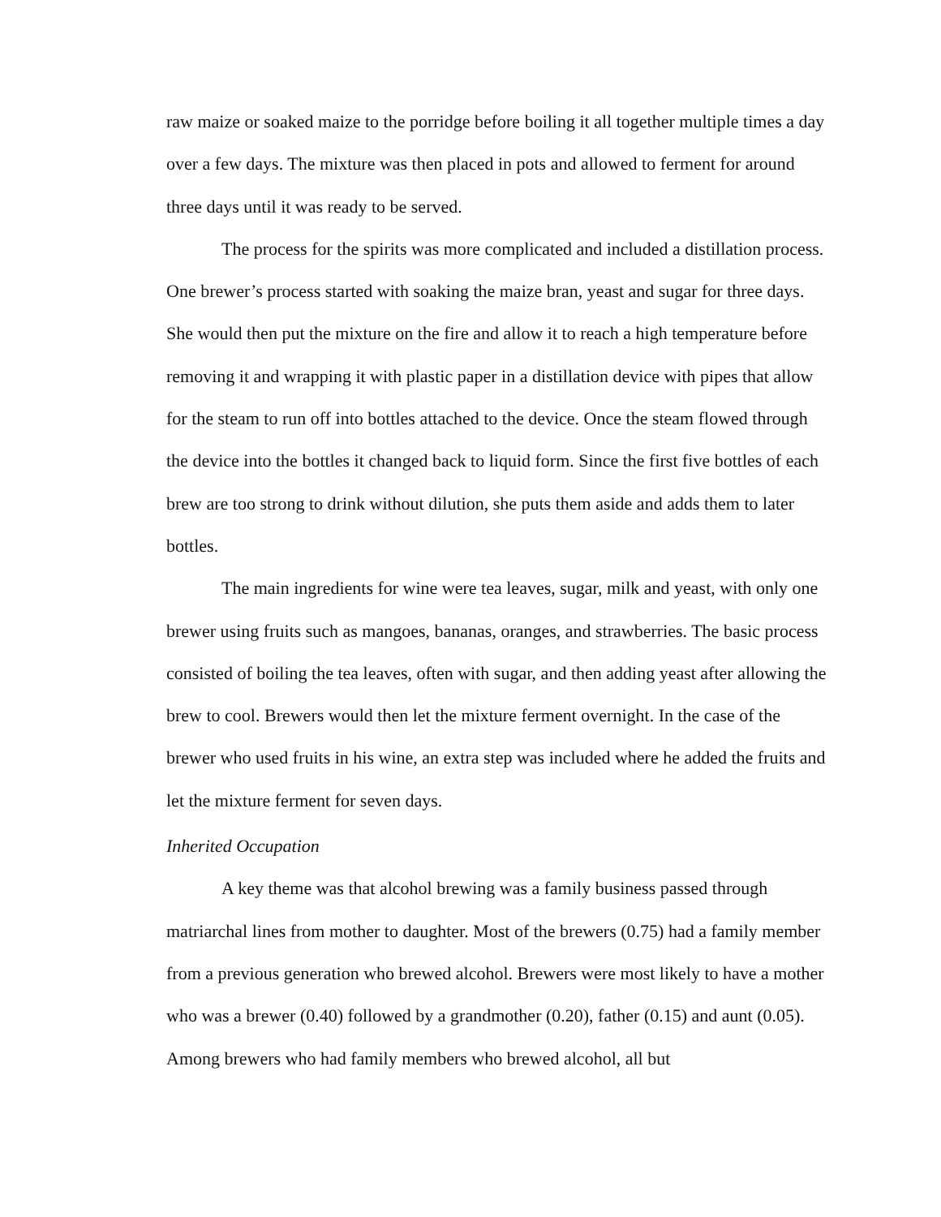raw maize or soaked maize to the porridge before boiling it all together multiple times a day over a few days. The mixture was then placed in pots and allowed to ferment for around three days until it was ready to be served.
The process for the spirits was more complicated and included a distillation process. One brewer’s process started with soaking the maize bran, yeast and sugar for three days. She would then put the mixture on the fire and allow it to reach a high temperature before removing it and wrapping it with plastic paper in a distillation device with pipes that allow for the steam to run off into bottles attached to the device. Once the steam flowed through the device into the bottles it changed back to liquid form. Since the first five bottles of each brew are too strong to drink without dilution, she puts them aside and adds them to later bottles.
The main ingredients for wine were tea leaves, sugar, milk and yeast, with only one brewer using fruits such as mangoes, bananas, oranges, and strawberries. The basic process consisted of boiling the tea leaves, often with sugar, and then adding yeast after allowing the brew to cool. Brewers would then let the mixture ferment overnight. In the case of the brewer who used fruits in his wine, an extra step was included where he added the fruits and let the mixture ferment for seven days.
Inherited Occupation
A key theme was that alcohol brewing was a family business passed through matriarchal lines from mother to daughter. Most of the brewers (0.75) had a family member from a previous generation who brewed alcohol. Brewers were most likely to have a mother who was a brewer (0.40) followed by a grandmother (0.20), father (0.15) and aunt (0.05). Among brewers who had family members who brewed alcohol, all but